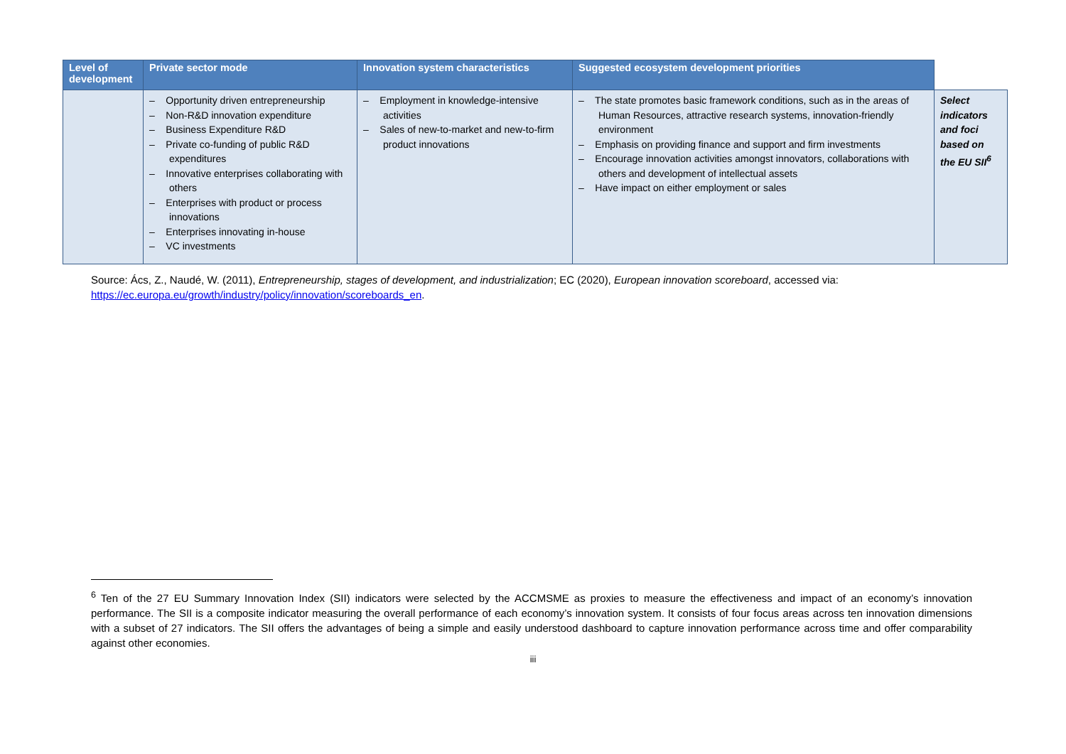| Level of development | Private sector mode | Innovation system characteristics | Suggested ecosystem development priorities | |
| --- | --- | --- | --- | --- |
| | – Opportunity driven entrepreneurship – Non-R&D innovation expenditure – Business Expenditure R&D – Private co-funding of public R&D expenditures – Innovative enterprises collaborating with others – Enterprises with product or process innovations – Enterprises innovating in-house – VC investments | – Employment in knowledge-intensive activities – Sales of new-to-market and new-to-firm product innovations | – The state promotes basic framework conditions, such as in the areas of Human Resources, attractive research systems, innovation-friendly environment – Emphasis on providing finance and support and firm investments – Encourage innovation activities amongst innovators, collaborations with others and development of intellectual assets – Have impact on either employment or sales | Select indicators and foci based on the EU SII<sup>6</sup> |
Source: Ács, Z., Naudé, W. (2011), Entrepreneurship, stages of development, and industrialization; EC (2020), European innovation scoreboard, accessed via: https://ec.europa.eu/growth/industry/policy/innovation/scoreboards_en.
<sup>6</sup> Ten of the 27 EU Summary Innovation Index (SII) indicators were selected by the ACCMSME as proxies to measure the effectiveness and impact of an economy’s innovation performance. The SII is a composite indicator measuring the overall performance of each economy’s innovation system. It consists of four focus areas across ten innovation dimensions with a subset of 27 indicators. The SII offers the advantages of being a simple and easily understood dashboard to capture innovation performance across time and offer comparability against other economies.
iii